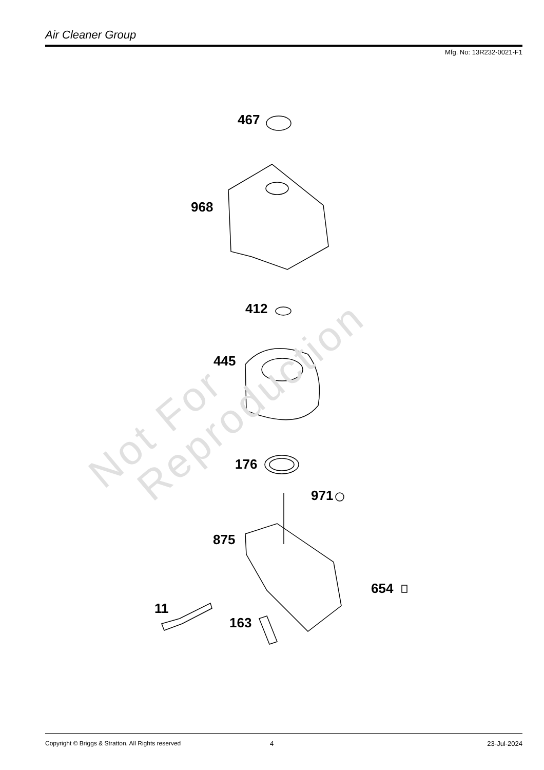Air Cleaner Group
Mfg. No: 13R232-0021-F1
Not For
Reproduction
467
968
412
445
176
971
875
654
11
163
Copyright © Briggs & Stratton. All Rights reserved
4 23-Jul-2024